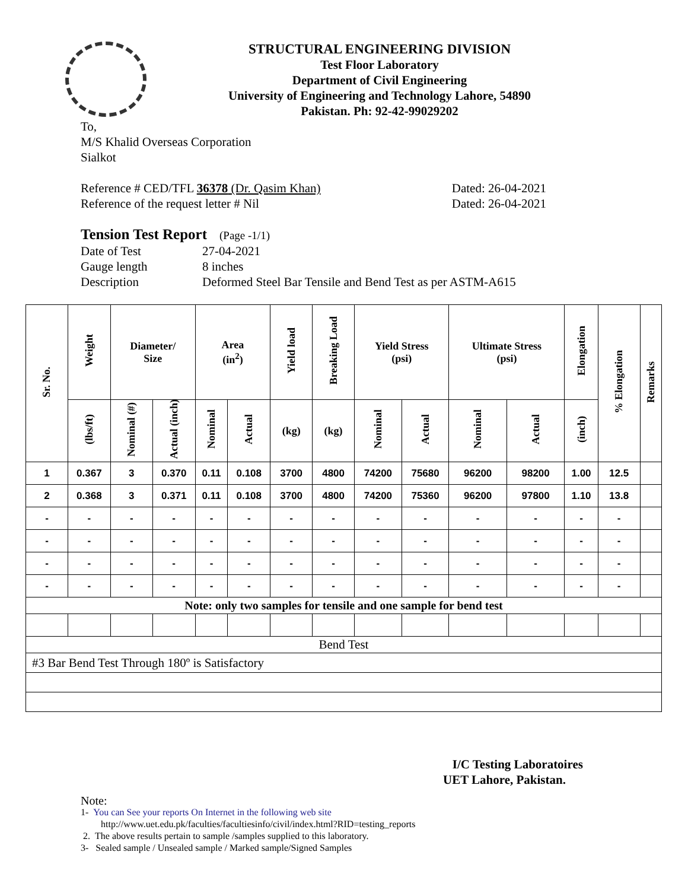STRUCTURAL ENGINEERING DIVISION
Test Floor Laboratory
Department of Civil Engineering
University of Engineering and Technology Lahore, 54890
Pakistan. Ph: 92-42-99029202
To,
M/S Khalid Overseas Corporation
Sialkot
Reference # CED/TFL 36378 (Dr. Qasim Khan) Dated: 26-04-2021
Reference of the request letter # Nil Dated: 26-04-2021
Tension Test Report (Page -1/1)
Date of Test 27-04-2021
Gauge length 8 inches
Description Deformed Steel Bar Tensile and Bend Test as per ASTM-A615
| Sr. No. | Weight | Diameter/ Size | | Area (in<sup>2</sup>) | | Yield load | Breaking Load | Yield Stress (psi) | | Ultimate Stress (psi) | | Elongation | % Elongation | Remarks |
| --- | --- | --- | --- | --- | --- | --- | --- | --- | --- | --- | --- | --- | --- | --- |
| | (lbs/ft) | Nominal (#) | Actual (inch) | Nominal | Actual | (kg) | (kg) | Nominal | Actual | Nominal | Actual | (inch) | | |
| 1 | 0.367 | 3 | 0.370 | 0.11 | 0.108 | 3700 | 4800 | 74200 | 75680 | 96200 | 98200 | 1.00 | 12.5 | |
| 2 | 0.368 | 3 | 0.371 | 0.11 | 0.108 | 3700 | 4800 | 74200 | 75360 | 96200 | 97800 | 1.10 | 13.8 | |
| - | - | - | - | - | - | - | - | - | - | - | - | - | - | |
| - | - | - | - | - | - | - | - | - | - | - | - | - | - | |
| - | - | - | - | - | - | - | - | - | - | - | - | - | - | |
| - | - | - | - | - | - | - | - | - | - | - | - | - | - | |
| Note: only two samples for tensile and one sample for bend test | | | | | | | | | | | | | | |
| Bend Test | | | | | | | | | | | | | | |
| #3 Bar Bend Test Through 180º is Satisfactory | | | | | | | | | | | | | | |
I/C Testing Laboratoires
UET Lahore, Pakistan.
Note:
1- You can See your reports On Internet in the following web site
http://www.uet.edu.pk/faculties/facultiesinfo/civil/index.html?RID=testing_reports
2. The above results pertain to sample /samples supplied to this laboratory.
3- Sealed sample / Unsealed sample / Marked sample/Signed Samples